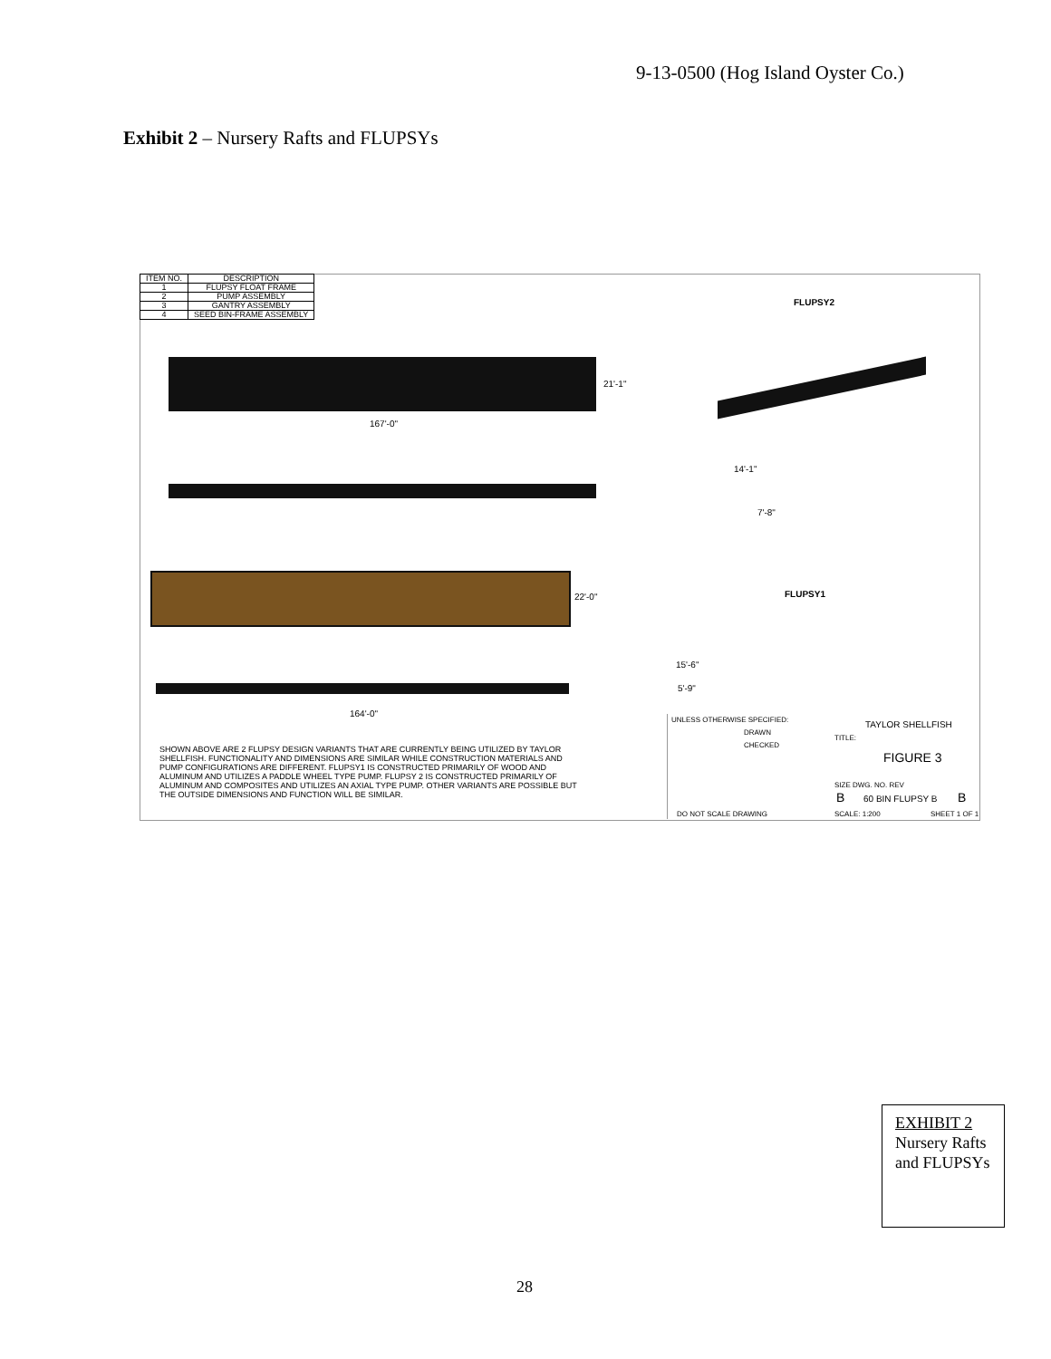9-13-0500 (Hog Island Oyster Co.)
Exhibit 2 – Nursery Rafts and FLUPSYs
| ITEM NO. | DESCRIPTION |
| --- | --- |
| 1 | FLUPSY FLOAT FRAME |
| 2 | PUMP ASSEMBLY |
| 3 | GANTRY ASSEMBLY |
| 4 | SEED BIN-FRAME ASSEMBLY |
FLUPSY2
21'-1"
167'-0"
14'-1"
7'-8"
22'-0" FLUPSY1
164'-0"
15'-6"
5'-9"
SHOWN ABOVE ARE 2 FLUPSY DESIGN VARIANTS THAT ARE CURRENTLY BEING UTILIZED BY TAYLOR SHELLFISH. FUNCTIONALITY AND DIMENSIONS ARE SIMILAR WHILE CONSTRUCTION MATERIALS AND PUMP CONFIGURATIONS ARE DIFFERENT. FLUPSY1 IS CONSTRUCTED PRIMARILY OF WOOD AND ALUMINUM AND UTILIZES A PADDLE WHEEL TYPE PUMP. FLUPSY 2 IS CONSTRUCTED PRIMARILY OF ALUMINUM AND COMPOSITES AND UTILIZES AN AXIAL TYPE PUMP. OTHER VARIANTS ARE POSSIBLE BUT THE OUTSIDE DIMENSIONS AND FUNCTION WILL BE SIMILAR.
UNLESS OTHERWISE SPECIFIED:
DRAWN
CHECKED
TAYLOR SHELLFISH
TITLE:
FIGURE 3
SIZE DWG. NO. REV
B 60 BIN FLUPSY B B
SCALE: 1:200 SHEET 1 OF 1
DO NOT SCALE DRAWING
EXHIBIT 2
Nursery Rafts and FLUPSYs
28